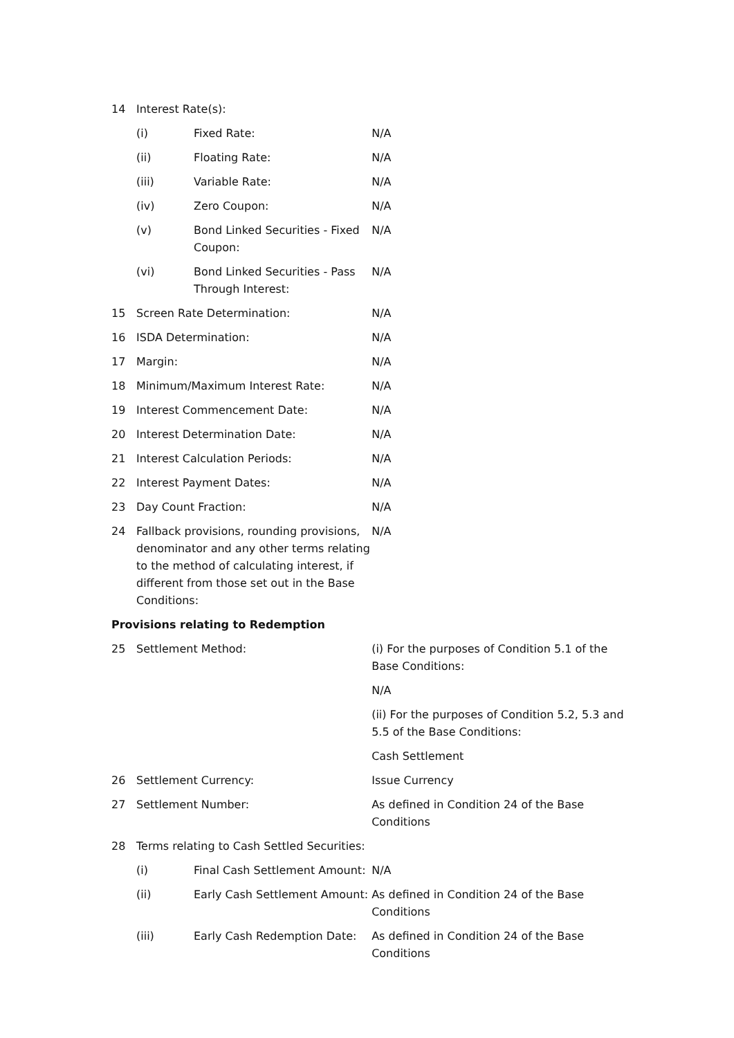| 14 | Interest Rate(s): | | |
| | (i) | Fixed Rate: | N/A |
| | (ii) | Floating Rate: | N/A |
| | (iii) | Variable Rate: | N/A |
| | (iv) | Zero Coupon: | N/A |
| | (v) | Bond Linked Securities - Fixed Coupon: | N/A |
| | (vi) | Bond Linked Securities - Pass Through Interest: | N/A |
| 15 | Screen Rate Determination: | | N/A |
| 16 | ISDA Determination: | | N/A |
| 17 | Margin: | | N/A |
| 18 | Minimum/Maximum Interest Rate: | | N/A |
| 19 | Interest Commencement Date: | | N/A |
| 20 | Interest Determination Date: | | N/A |
| 21 | Interest Calculation Periods: | | N/A |
| 22 | Interest Payment Dates: | | N/A |
| 23 | Day Count Fraction: | | N/A |
| 24 | Fallback provisions, rounding provisions, denominator and any other terms relating to the method of calculating interest, if different from those set out in the Base Conditions: | | N/A |
| Provisions relating to Redemption | | | |
| 25 | Settlement Method: | | (i) For the purposes of Condition 5.1 of the Base Conditions: N/A (ii) For the purposes of Condition 5.2, 5.3 and 5.5 of the Base Conditions: Cash Settlement |
| 26 | Settlement Currency: | | Issue Currency |
| 27 | Settlement Number: | | As defined in Condition 24 of the Base Conditions |
| 28 | Terms relating to Cash Settled Securities: | | |
| | (i) | Final Cash Settlement Amount: | N/A |
| | (ii) | Early Cash Settlement Amount: | As defined in Condition 24 of the Base Conditions |
| | (iii) | Early Cash Redemption Date: | As defined in Condition 24 of the Base Conditions |